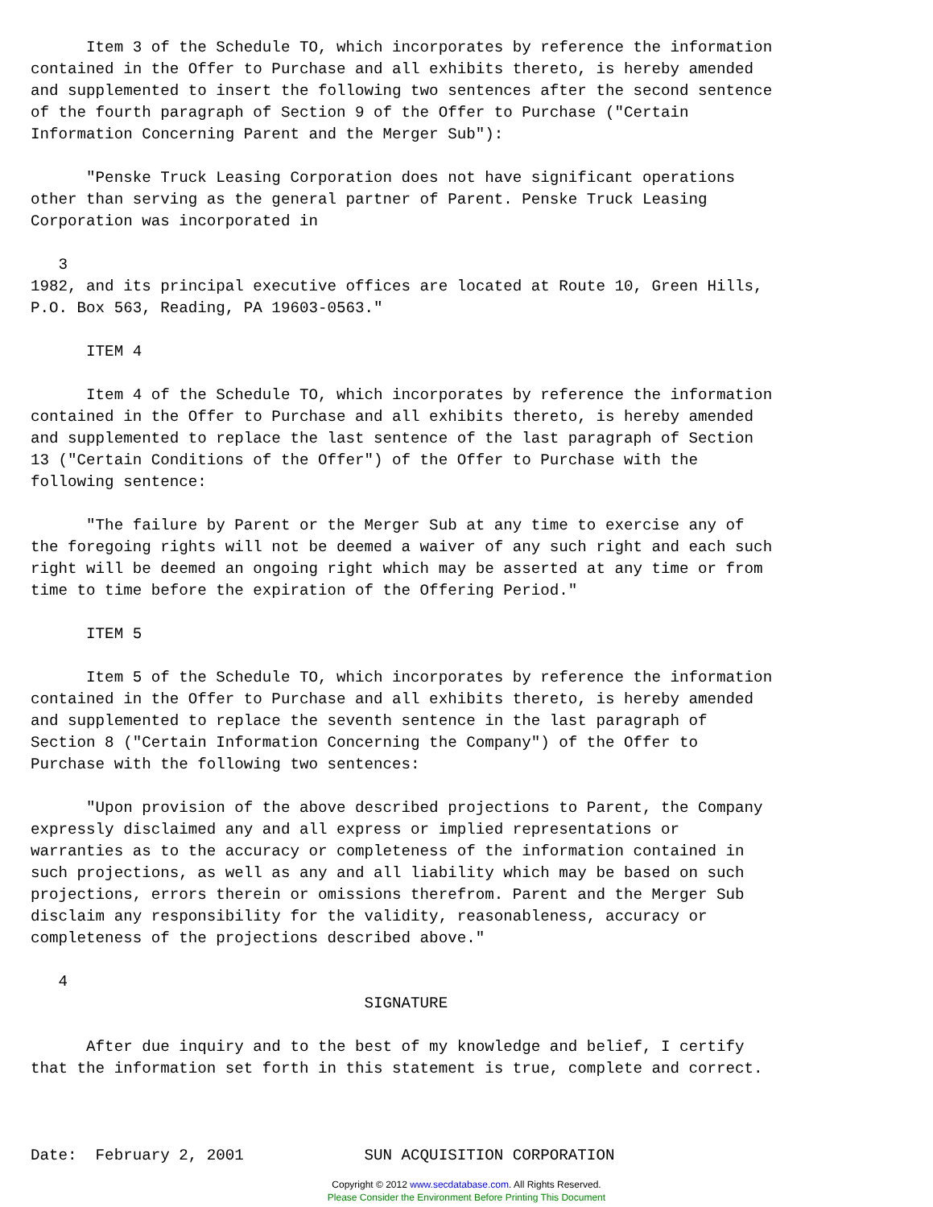Item 3 of the Schedule TO, which incorporates by reference the information
contained in the Offer to Purchase and all exhibits thereto, is hereby amended
and supplemented to insert the following two sentences after the second sentence
of the fourth paragraph of Section 9 of the Offer to Purchase ("Certain
Information Concerning Parent and the Merger Sub"):

      "Penske Truck Leasing Corporation does not have significant operations
other than serving as the general partner of Parent. Penske Truck Leasing
Corporation was incorporated in

   3
1982, and its principal executive offices are located at Route 10, Green Hills,
P.O. Box 563, Reading, PA 19603-0563."

      ITEM 4

      Item 4 of the Schedule TO, which incorporates by reference the information
contained in the Offer to Purchase and all exhibits thereto, is hereby amended
and supplemented to replace the last sentence of the last paragraph of Section
13 ("Certain Conditions of the Offer") of the Offer to Purchase with the
following sentence:

      "The failure by Parent or the Merger Sub at any time to exercise any of
the foregoing rights will not be deemed a waiver of any such right and each such
right will be deemed an ongoing right which may be asserted at any time or from
time to time before the expiration of the Offering Period."

      ITEM 5

      Item 5 of the Schedule TO, which incorporates by reference the information
contained in the Offer to Purchase and all exhibits thereto, is hereby amended
and supplemented to replace the seventh sentence in the last paragraph of
Section 8 ("Certain Information Concerning the Company") of the Offer to
Purchase with the following two sentences:

      "Upon provision of the above described projections to Parent, the Company
expressly disclaimed any and all express or implied representations or
warranties as to the accuracy or completeness of the information contained in
such projections, as well as any and all liability which may be based on such
projections, errors therein or omissions therefrom. Parent and the Merger Sub
disclaim any responsibility for the validity, reasonableness, accuracy or
completeness of the projections described above."

   4
                                    SIGNATURE

      After due inquiry and to the best of my knowledge and belief, I certify
that the information set forth in this statement is true, complete and correct.



Date:  February 2, 2001             SUN ACQUISITION CORPORATION
Copyright © 2012 www.secdatabase.com. All Rights Reserved.
Please Consider the Environment Before Printing This Document